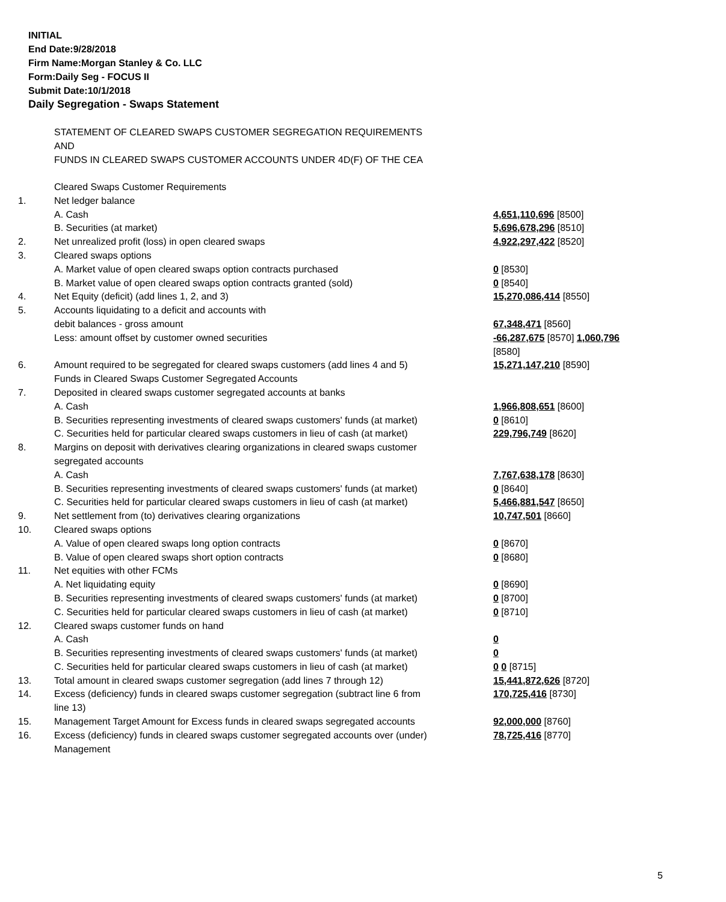INITIAL
End Date:9/28/2018
Firm Name:Morgan Stanley & Co. LLC
Form:Daily Seg - FOCUS II
Submit Date:10/1/2018
Daily Segregation - Swaps Statement
STATEMENT OF CLEARED SWAPS CUSTOMER SEGREGATION REQUIREMENTS
AND
FUNDS IN CLEARED SWAPS CUSTOMER ACCOUNTS UNDER 4D(F) OF THE CEA
| | Cleared Swaps Customer Requirements | |
| 1. | Net ledger balance | |
| | A. Cash | 4,651,110,696 [8500] |
| | B. Securities (at market) | 5,696,678,296 [8510] |
| 2. | Net unrealized profit (loss) in open cleared swaps | 4,922,297,422 [8520] |
| 3. | Cleared swaps options | |
| | A. Market value of open cleared swaps option contracts purchased | 0 [8530] |
| | B. Market value of open cleared swaps option contracts granted (sold) | 0 [8540] |
| 4. | Net Equity (deficit) (add lines 1, 2, and 3) | 15,270,086,414 [8550] |
| 5. | Accounts liquidating to a deficit and accounts with debit balances - gross amount | 67,348,471 [8560] |
| | Less: amount offset by customer owned securities | -66,287,675 [8570] 1,060,796 [8580] |
| 6. | Amount required to be segregated for cleared swaps customers (add lines 4 and 5) | 15,271,147,210 [8590] |
| | Funds in Cleared Swaps Customer Segregated Accounts | |
| 7. | Deposited in cleared swaps customer segregated accounts at banks | |
| | A. Cash | 1,966,808,651 [8600] |
| | B. Securities representing investments of cleared swaps customers' funds (at market) | 0 [8610] |
| | C. Securities held for particular cleared swaps customers in lieu of cash (at market) | 229,796,749 [8620] |
| 8. | Margins on deposit with derivatives clearing organizations in cleared swaps customer segregated accounts | |
| | A. Cash | 7,767,638,178 [8630] |
| | B. Securities representing investments of cleared swaps customers' funds (at market) | 0 [8640] |
| | C. Securities held for particular cleared swaps customers in lieu of cash (at market) | 5,466,881,547 [8650] |
| 9. | Net settlement from (to) derivatives clearing organizations | 10,747,501 [8660] |
| 10. | Cleared swaps options | |
| | A. Value of open cleared swaps long option contracts | 0 [8670] |
| | B. Value of open cleared swaps short option contracts | 0 [8680] |
| 11. | Net equities with other FCMs | |
| | A. Net liquidating equity | 0 [8690] |
| | B. Securities representing investments of cleared swaps customers' funds (at market) | 0 [8700] |
| | C. Securities held for particular cleared swaps customers in lieu of cash (at market) | 0 [8710] |
| 12. | Cleared swaps customer funds on hand | |
| | A. Cash | 0 |
| | B. Securities representing investments of cleared swaps customers' funds (at market) | 0 |
| | C. Securities held for particular cleared swaps customers in lieu of cash (at market) | 0 0 [8715] |
| 13. | Total amount in cleared swaps customer segregation (add lines 7 through 12) | 15,441,872,626 [8720] |
| 14. | Excess (deficiency) funds in cleared swaps customer segregation (subtract line 6 from line 13) | 170,725,416 [8730] |
| 15. | Management Target Amount for Excess funds in cleared swaps segregated accounts | 92,000,000 [8760] |
| 16. | Excess (deficiency) funds in cleared swaps customer segregated accounts over (under) Management | 78,725,416 [8770] |
5